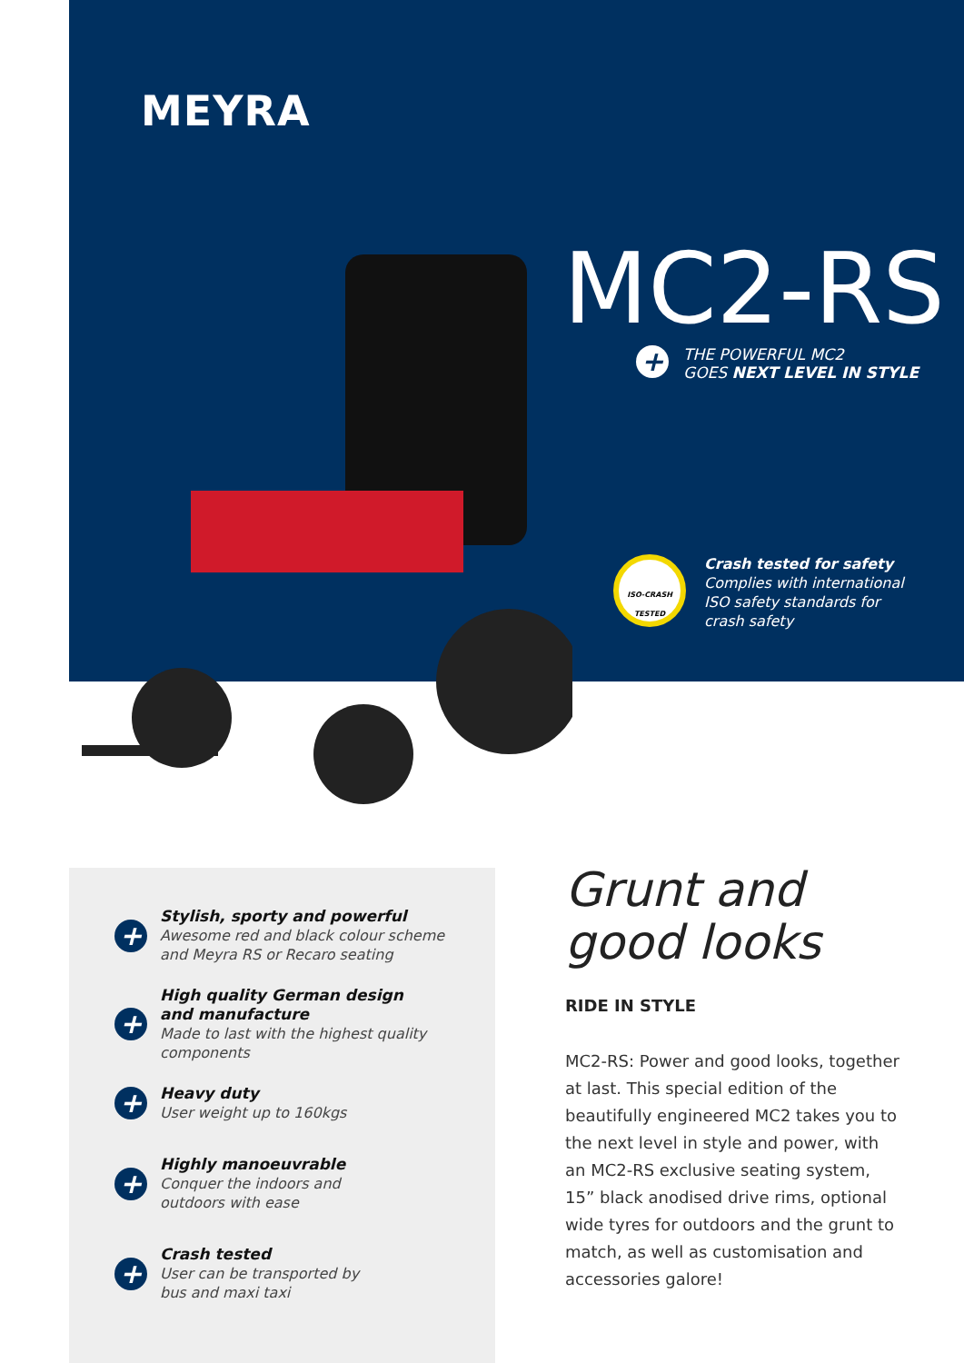MEYRA
MC2-RS
+
THE POWERFUL MC2
GOES NEXT LEVEL IN STYLE
ISO-CRASH
TESTED
Crash tested for safety
Complies with international
ISO safety standards for
crash safety
+
Stylish, sporty and powerful
Awesome red and black colour scheme
and Meyra RS or Recaro seating
+
High quality German design
and manufacture
Made to last with the highest quality
components
+
Heavy duty
User weight up to 160kgs
+
Highly manoeuvrable
Conquer the indoors and
outdoors with ease
+
Crash tested
User can be transported by
bus and maxi taxi
Grunt and good looks
RIDE IN STYLE
MC2-RS: Power and good looks, together at last. This special edition of the beautifully engineered MC2 takes you to the next level in style and power, with an MC2-RS exclusive seating system, 15” black anodised drive rims, optional wide tyres for outdoors and the grunt to match, as well as customisation and accessories galore!